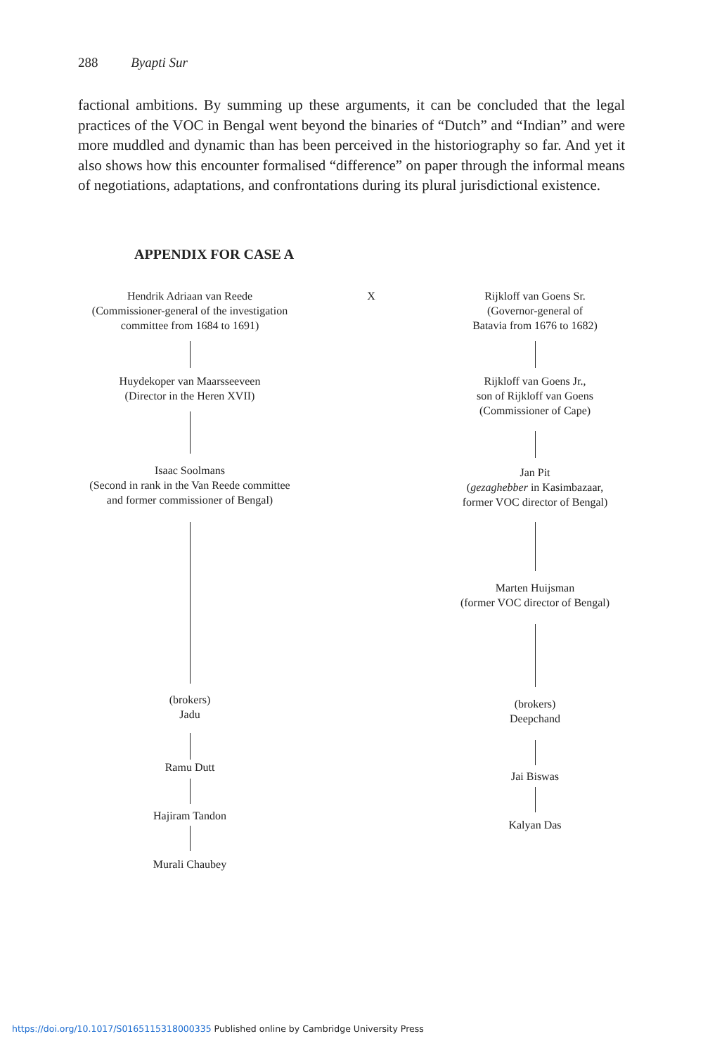288 Byapti Sur
factional ambitions. By summing up these arguments, it can be concluded that the legal practices of the VOC in Bengal went beyond the binaries of “Dutch” and “Indian” and were more muddled and dynamic than has been perceived in the historiography so far. And yet it also shows how this encounter formalised “difference” on paper through the informal means of negotiations, adaptations, and confrontations during its plural jurisdictional existence.
APPENDIX FOR CASE A
Hendrik Adriaan van Reede
(Commissioner-general of the investigation
committee from 1684 to 1691)
Huydekoper van Maarsseeveen
(Director in the Heren XVII)
Isaac Soolmans
(Second in rank in the Van Reede committee
and former commissioner of Bengal)
(brokers)
Jadu
Ramu Dutt
Hajiram Tandon
Murali Chaubey
X
Rijkloff van Goens Sr.
(Governor-general of
Batavia from 1676 to 1682)
Rijkloff van Goens Jr.,
son of Rijkloff van Goens
(Commissioner of Cape)
Jan Pit
(gezaghebber in Kasimbazaar,
former VOC director of Bengal)
Marten Huijsman
(former VOC director of Bengal)
(brokers)
Deepchand
Jai Biswas
Kalyan Das
https://doi.org/10.1017/S0165115318000335 Published online by Cambridge University Press